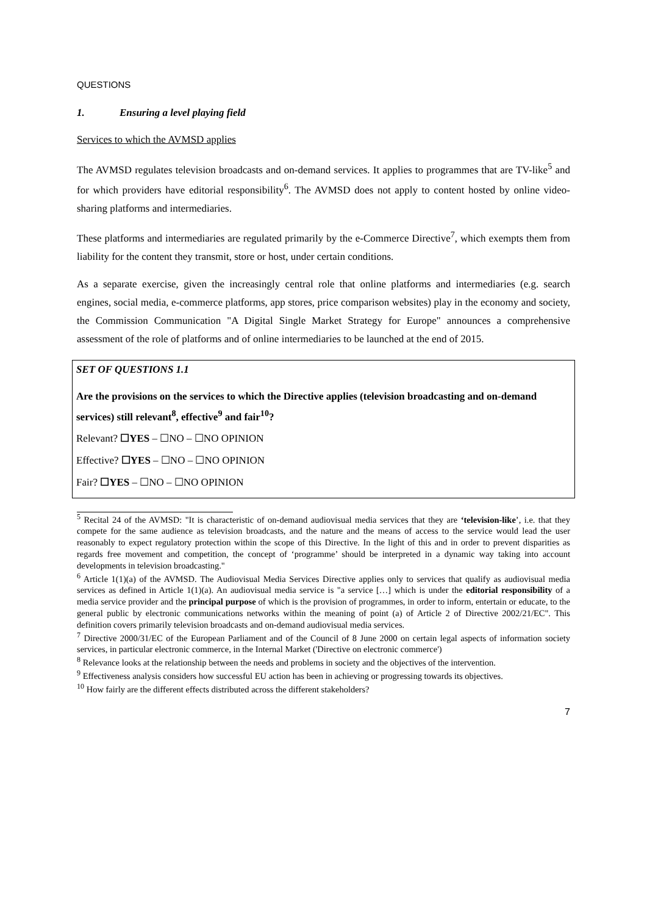QUESTIONS
1. Ensuring a level playing field
Services to which the AVMSD applies
The AVMSD regulates television broadcasts and on-demand services. It applies to programmes that are TV-like<sup>5</sup> and for which providers have editorial responsibility<sup>6</sup>. The AVMSD does not apply to content hosted by online video-sharing platforms and intermediaries.
These platforms and intermediaries are regulated primarily by the e-Commerce Directive<sup>7</sup>, which exempts them from liability for the content they transmit, store or host, under certain conditions.
As a separate exercise, given the increasingly central role that online platforms and intermediaries (e.g. search engines, social media, e-commerce platforms, app stores, price comparison websites) play in the economy and society, the Commission Communication "A Digital Single Market Strategy for Europe" announces a comprehensive assessment of the role of platforms and of online intermediaries to be launched at the end of 2015.
SET OF QUESTIONS 1.1
Are the provisions on the services to which the Directive applies (television broadcasting and on-demand services) still relevant<sup>8</sup>, effective<sup>9</sup> and fair<sup>10</sup>?
Relevant? ☐YES – ☐NO – ☐NO OPINION
Effective? ☐YES – ☐NO – ☐NO OPINION
Fair? ☐YES – ☐NO – ☐NO OPINION
<sup>5</sup> Recital 24 of the AVMSD: "It is characteristic of on-demand audiovisual media services that they are ‘television-like’, i.e. that they compete for the same audience as television broadcasts, and the nature and the means of access to the service would lead the user reasonably to expect regulatory protection within the scope of this Directive. In the light of this and in order to prevent disparities as regards free movement and competition, the concept of ‘programme’ should be interpreted in a dynamic way taking into account developments in television broadcasting."
<sup>6</sup> Article 1(1)(a) of the AVMSD. The Audiovisual Media Services Directive applies only to services that qualify as audiovisual media services as defined in Article 1(1)(a). An audiovisual media service is "a service […] which is under the editorial responsibility of a media service provider and the principal purpose of which is the provision of programmes, in order to inform, entertain or educate, to the general public by electronic communications networks within the meaning of point (a) of Article 2 of Directive 2002/21/EC". This definition covers primarily television broadcasts and on-demand audiovisual media services.
<sup>7</sup> Directive 2000/31/EC of the European Parliament and of the Council of 8 June 2000 on certain legal aspects of information society services, in particular electronic commerce, in the Internal Market ('Directive on electronic commerce')
<sup>8</sup> Relevance looks at the relationship between the needs and problems in society and the objectives of the intervention.
<sup>9</sup> Effectiveness analysis considers how successful EU action has been in achieving or progressing towards its objectives.
<sup>10</sup> How fairly are the different effects distributed across the different stakeholders?
7